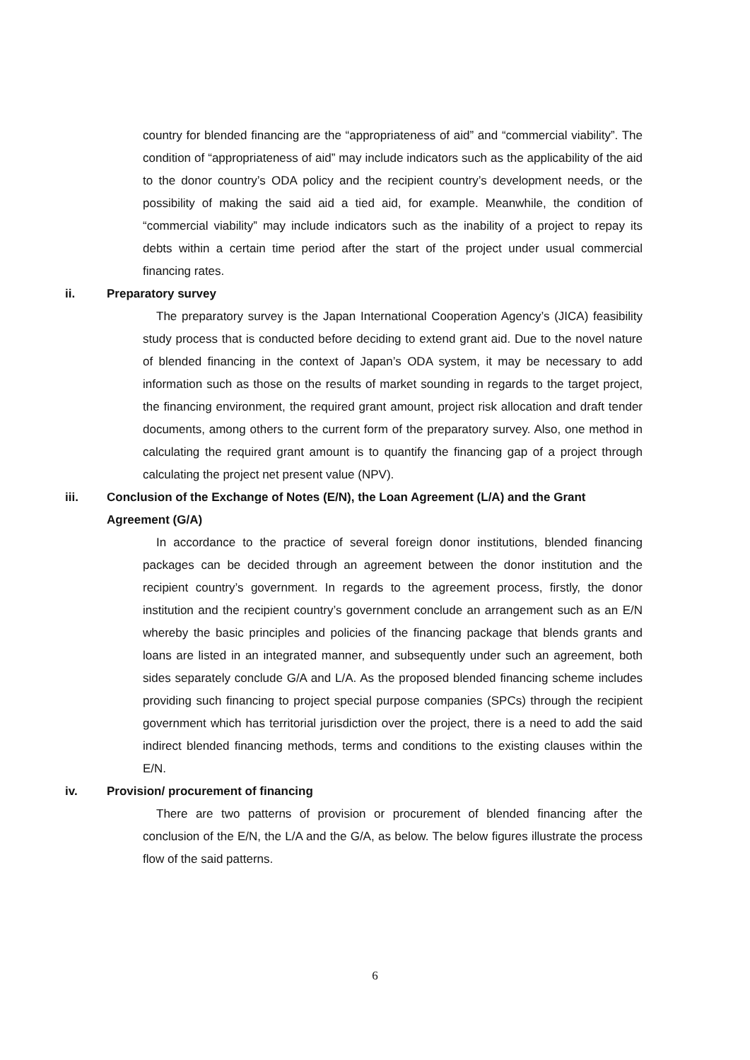country for blended financing are the “appropriateness of aid” and “commercial viability”. The condition of “appropriateness of aid” may include indicators such as the applicability of the aid to the donor country’s ODA policy and the recipient country’s development needs, or the possibility of making the said aid a tied aid, for example. Meanwhile, the condition of “commercial viability” may include indicators such as the inability of a project to repay its debts within a certain time period after the start of the project under usual commercial financing rates.
ii. Preparatory survey
The preparatory survey is the Japan International Cooperation Agency’s (JICA) feasibility study process that is conducted before deciding to extend grant aid. Due to the novel nature of blended financing in the context of Japan’s ODA system, it may be necessary to add information such as those on the results of market sounding in regards to the target project, the financing environment, the required grant amount, project risk allocation and draft tender documents, among others to the current form of the preparatory survey. Also, one method in calculating the required grant amount is to quantify the financing gap of a project through calculating the project net present value (NPV).
iii. Conclusion of the Exchange of Notes (E/N), the Loan Agreement (L/A) and the Grant Agreement (G/A)
In accordance to the practice of several foreign donor institutions, blended financing packages can be decided through an agreement between the donor institution and the recipient country’s government. In regards to the agreement process, firstly, the donor institution and the recipient country’s government conclude an arrangement such as an E/N whereby the basic principles and policies of the financing package that blends grants and loans are listed in an integrated manner, and subsequently under such an agreement, both sides separately conclude G/A and L/A. As the proposed blended financing scheme includes providing such financing to project special purpose companies (SPCs) through the recipient government which has territorial jurisdiction over the project, there is a need to add the said indirect blended financing methods, terms and conditions to the existing clauses within the E/N.
iv. Provision/ procurement of financing
There are two patterns of provision or procurement of blended financing after the conclusion of the E/N, the L/A and the G/A, as below. The below figures illustrate the process flow of the said patterns.
6